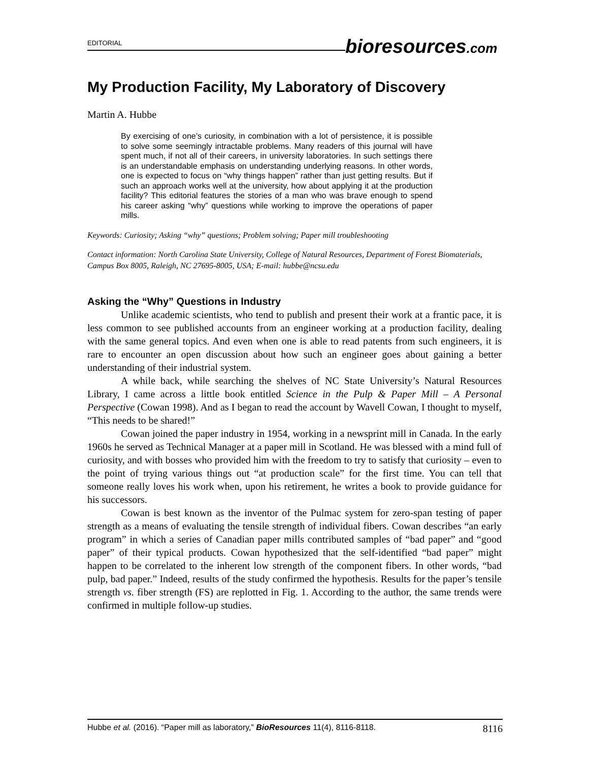EDITORIAL
bioresources.com
My Production Facility, My Laboratory of Discovery
Martin A. Hubbe
By exercising of one’s curiosity, in combination with a lot of persistence, it is possible to solve some seemingly intractable problems. Many readers of this journal will have spent much, if not all of their careers, in university laboratories. In such settings there is an understandable emphasis on understanding underlying reasons. In other words, one is expected to focus on “why things happen” rather than just getting results. But if such an approach works well at the university, how about applying it at the production facility? This editorial features the stories of a man who was brave enough to spend his career asking “why” questions while working to improve the operations of paper mills.
Keywords: Curiosity; Asking “why” questions; Problem solving; Paper mill troubleshooting
Contact information: North Carolina State University, College of Natural Resources, Department of Forest Biomaterials, Campus Box 8005, Raleigh, NC 27695-8005, USA; E-mail: hubbe@ncsu.edu
Asking the “Why” Questions in Industry
Unlike academic scientists, who tend to publish and present their work at a frantic pace, it is less common to see published accounts from an engineer working at a production facility, dealing with the same general topics. And even when one is able to read patents from such engineers, it is rare to encounter an open discussion about how such an engineer goes about gaining a better understanding of their industrial system.
A while back, while searching the shelves of NC State University’s Natural Resources Library, I came across a little book entitled Science in the Pulp & Paper Mill – A Personal Perspective (Cowan 1998). And as I began to read the account by Wavell Cowan, I thought to myself, “This needs to be shared!”
Cowan joined the paper industry in 1954, working in a newsprint mill in Canada. In the early 1960s he served as Technical Manager at a paper mill in Scotland. He was blessed with a mind full of curiosity, and with bosses who provided him with the freedom to try to satisfy that curiosity – even to the point of trying various things out “at production scale” for the first time. You can tell that someone really loves his work when, upon his retirement, he writes a book to provide guidance for his successors.
Cowan is best known as the inventor of the Pulmac system for zero-span testing of paper strength as a means of evaluating the tensile strength of individual fibers. Cowan describes “an early program” in which a series of Canadian paper mills contributed samples of “bad paper” and “good paper” of their typical products. Cowan hypothesized that the self-identified “bad paper” might happen to be correlated to the inherent low strength of the component fibers. In other words, “bad pulp, bad paper.” Indeed, results of the study confirmed the hypothesis. Results for the paper’s tensile strength vs. fiber strength (FS) are replotted in Fig. 1. According to the author, the same trends were confirmed in multiple follow-up studies.
Hubbe et al. (2016). “Paper mill as laboratory,” BioResources 11(4), 8116-8118. 8116